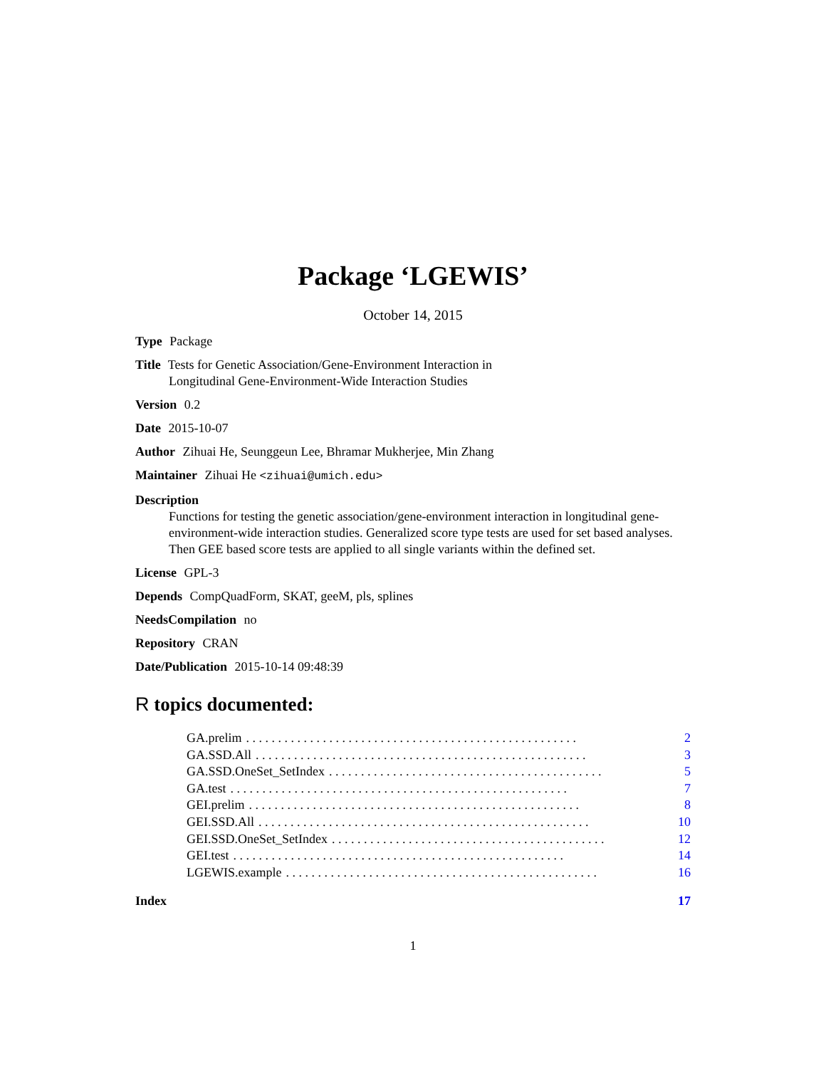Package ‘LGEWIS’
October 14, 2015
Type Package
Title Tests for Genetic Association/Gene-Environment Interaction in
Longitudinal Gene-Environment-Wide Interaction Studies
Version 0.2
Date 2015-10-07
Author Zihuai He, Seunggeun Lee, Bhramar Mukherjee, Min Zhang
Maintainer Zihuai He <zihuai@umich.edu>
Description
Functions for testing the genetic association/gene-environment interaction in longitudinal gene-environment-wide interaction studies. Generalized score type tests are used for set based analyses. Then GEE based score tests are applied to all single variants within the defined set.
License GPL-3
Depends CompQuadForm, SKAT, geeM, pls, splines
NeedsCompilation no
Repository CRAN
Date/Publication 2015-10-14 09:48:39
R topics documented:
GA.prelim. . . . . . . . . . . . . . . . . . . . . . . . . . . . . . . . . . . . . . . . . . . . . . . . . . . . 2
GA.SSD.All. . . . . . . . . . . . . . . . . . . . . . . . . . . . . . . . . . . . . . . . . . . . . . . . . . . . 3
GA.SSD.OneSet_SetIndex. . . . . . . . . . . . . . . . . . . . . . . . . . . . . . . . . . . . . . . . . . . 5
GA.test. . . . . . . . . . . . . . . . . . . . . . . . . . . . . . . . . . . . . . . . . . . . . . . . . . . . . 7
GEI.prelim. . . . . . . . . . . . . . . . . . . . . . . . . . . . . . . . . . . . . . . . . . . . . . . . . . . . 8
GEI.SSD.All. . . . . . . . . . . . . . . . . . . . . . . . . . . . . . . . . . . . . . . . . . . . . . . . . . . . 10
GEI.SSD.OneSet_SetIndex. . . . . . . . . . . . . . . . . . . . . . . . . . . . . . . . . . . . . . . . . . . 12
GEI.test. . . . . . . . . . . . . . . . . . . . . . . . . . . . . . . . . . . . . . . . . . . . . . . . . . . . 14
LGEWIS.example. . . . . . . . . . . . . . . . . . . . . . . . . . . . . . . . . . . . . . . . . . . . . . . . . 16
Index 17
1